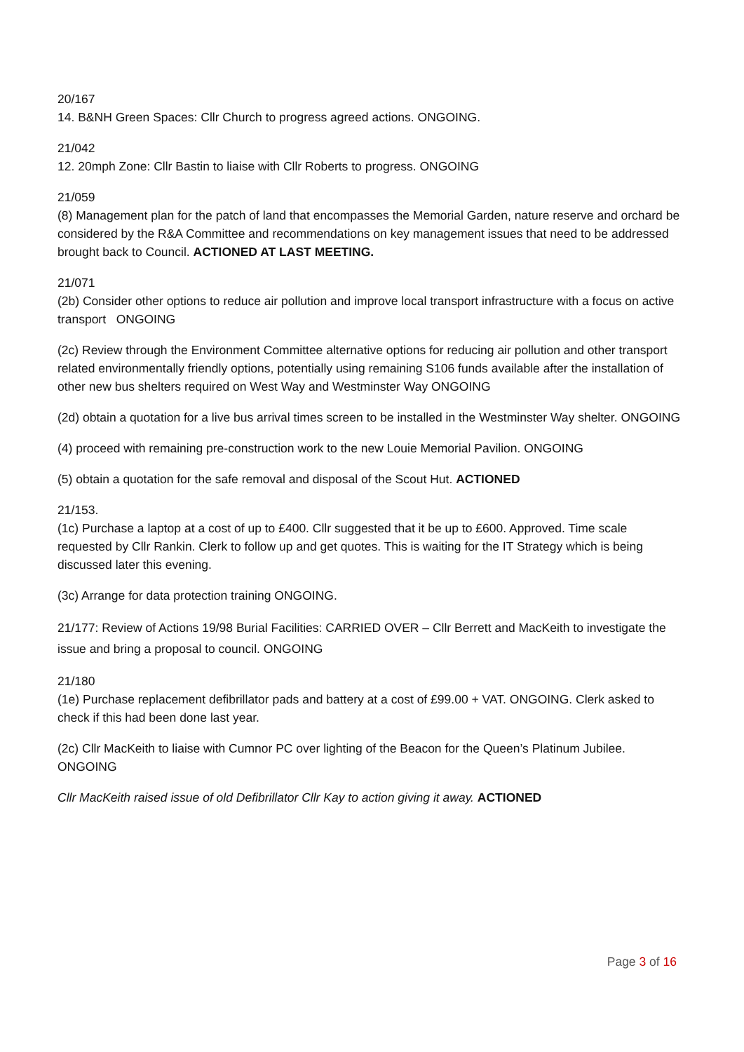20/167
14. B&NH Green Spaces: Cllr Church to progress agreed actions. ONGOING.
21/042
12. 20mph Zone: Cllr Bastin to liaise with Cllr Roberts to progress. ONGOING
21/059
(8) Management plan for the patch of land that encompasses the Memorial Garden, nature reserve and orchard be considered by the R&A Committee and recommendations on key management issues that need to be addressed brought back to Council. ACTIONED AT LAST MEETING.
21/071
(2b) Consider other options to reduce air pollution and improve local transport infrastructure with a focus on active transport ONGOING
(2c) Review through the Environment Committee alternative options for reducing air pollution and other transport related environmentally friendly options, potentially using remaining S106 funds available after the installation of other new bus shelters required on West Way and Westminster Way ONGOING
(2d) obtain a quotation for a live bus arrival times screen to be installed in the Westminster Way shelter. ONGOING
(4) proceed with remaining pre-construction work to the new Louie Memorial Pavilion. ONGOING
(5) obtain a quotation for the safe removal and disposal of the Scout Hut. ACTIONED
21/153.
(1c) Purchase a laptop at a cost of up to £400. Cllr suggested that it be up to £600. Approved. Time scale requested by Cllr Rankin. Clerk to follow up and get quotes. This is waiting for the IT Strategy which is being discussed later this evening.
(3c) Arrange for data protection training ONGOING.
21/177: Review of Actions 19/98 Burial Facilities: CARRIED OVER – Cllr Berrett and MacKeith to investigate the issue and bring a proposal to council. ONGOING
21/180
(1e) Purchase replacement defibrillator pads and battery at a cost of £99.00 + VAT. ONGOING. Clerk asked to check if this had been done last year.
(2c) Cllr MacKeith to liaise with Cumnor PC over lighting of the Beacon for the Queen’s Platinum Jubilee. ONGOING
Cllr MacKeith raised issue of old Defibrillator Cllr Kay to action giving it away. ACTIONED
Page 3 of 16